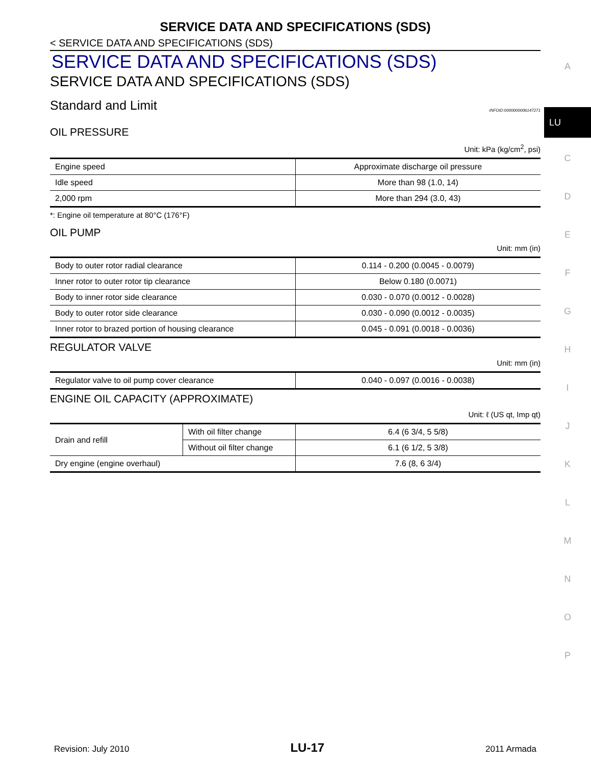SERVICE DATA AND SPECIFICATIONS (SDS)
< SERVICE DATA AND SPECIFICATIONS (SDS)
SERVICE DATA AND SPECIFICATIONS (SDS)
SERVICE DATA AND SPECIFICATIONS (SDS)
Standard and Limit INFOID:0000000006147271
OIL PRESSURE
Unit: kPa (kg/cm<sup>2</sup>, psi)
| Engine speed | Approximate discharge oil pressure |
| Idle speed | More than 98 (1.0, 14) |
| 2,000 rpm | More than 294 (3.0, 43) |
*: Engine oil temperature at 80°C (176°F)
OIL PUMP
Unit: mm (in)
| Body to outer rotor radial clearance | 0.114 - 0.200 (0.0045 - 0.0079) |
| Inner rotor to outer rotor tip clearance | Below 0.180 (0.0071) |
| Body to inner rotor side clearance | 0.030 - 0.070 (0.0012 - 0.0028) |
| Body to outer rotor side clearance | 0.030 - 0.090 (0.0012 - 0.0035) |
| Inner rotor to brazed portion of housing clearance | 0.045 - 0.091 (0.0018 - 0.0036) |
REGULATOR VALVE
Unit: mm (in)
| Regulator valve to oil pump cover clearance | 0.040 - 0.097 (0.0016 - 0.0038) |
ENGINE OIL CAPACITY (APPROXIMATE)
Unit: ℓ (US qt, Imp qt)
| Drain and refill | With oil filter change | 6.4 (6 3/4, 5 5/8) |
| | Without oil filter change | 6.1 (6 1/2, 5 3/8) |
| Dry engine (engine overhaul) | | 7.6 (8, 6 3/4) |
A
LU
C
D
E
F
G
H
I
J
K
L
M
N
O
P
Revision: July 2010 LU-17 2011 Armada